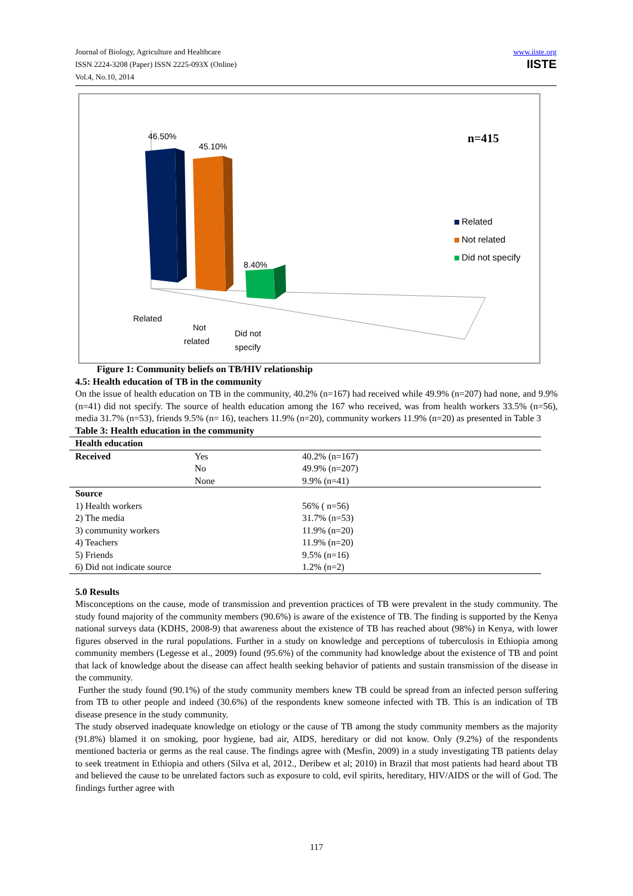Journal of Biology, Agriculture and Healthcare
ISSN 2224-3208 (Paper) ISSN 2225-093X (Online)
Vol.4, No.10, 2014
www.iiste.org
IISTE
46.50%
45.10%
8.40%
Related
Not
related
Did not
specify
n=415
Related
Not related
Did not specify
Figure 1: Community beliefs on TB/HIV relationship
4.5: Health education of TB in the community
On the issue of health education on TB in the community, 40.2% (n=167) had received while 49.9% (n=207) had none, and 9.9% (n=41) did not specify. The source of health education among the 167 who received, was from health workers 33.5% (n=56), media 31.7% (n=53), friends 9.5% (n= 16), teachers 11.9% (n=20), community workers 11.9% (n=20) as presented in Table 3
Table 3: Health education in the community
| Health education | | |
| --- | --- | --- |
| Received | Yes | 40.2% (n=167) |
| | No | 49.9% (n=207) |
| | None | 9.9% (n=41) |
| Source | | |
| 1) Health workers | | 56% ( n=56) |
| 2) The media | | 31.7% (n=53) |
| 3) community workers | | 11.9% (n=20) |
| 4) Teachers | | 11.9% (n=20) |
| 5) Friends | | 9.5% (n=16) |
| 6) Did not indicate source | | 1.2% (n=2) |
5.0 Results
Misconceptions on the cause, mode of transmission and prevention practices of TB were prevalent in the study community. The study found majority of the community members (90.6%) is aware of the existence of TB. The finding is supported by the Kenya national surveys data (KDHS, 2008-9) that awareness about the existence of TB has reached about (98%) in Kenya, with lower figures observed in the rural populations. Further in a study on knowledge and perceptions of tuberculosis in Ethiopia among community members (Legesse et al., 2009) found (95.6%) of the community had knowledge about the existence of TB and point that lack of knowledge about the disease can affect health seeking behavior of patients and sustain transmission of the disease in the community.
Further the study found (90.1%) of the study community members knew TB could be spread from an infected person suffering from TB to other people and indeed (30.6%) of the respondents knew someone infected with TB. This is an indication of TB disease presence in the study community.
The study observed inadequate knowledge on etiology or the cause of TB among the study community members as the majority (91.8%) blamed it on smoking, poor hygiene, bad air, AIDS, hereditary or did not know. Only (9.2%) of the respondents mentioned bacteria or germs as the real cause. The findings agree with (Mesfin, 2009) in a study investigating TB patients delay to seek treatment in Ethiopia and others (Silva et al, 2012., Deribew et al; 2010) in Brazil that most patients had heard about TB and believed the cause to be unrelated factors such as exposure to cold, evil spirits, hereditary, HIV/AIDS or the will of God. The findings further agree with
117